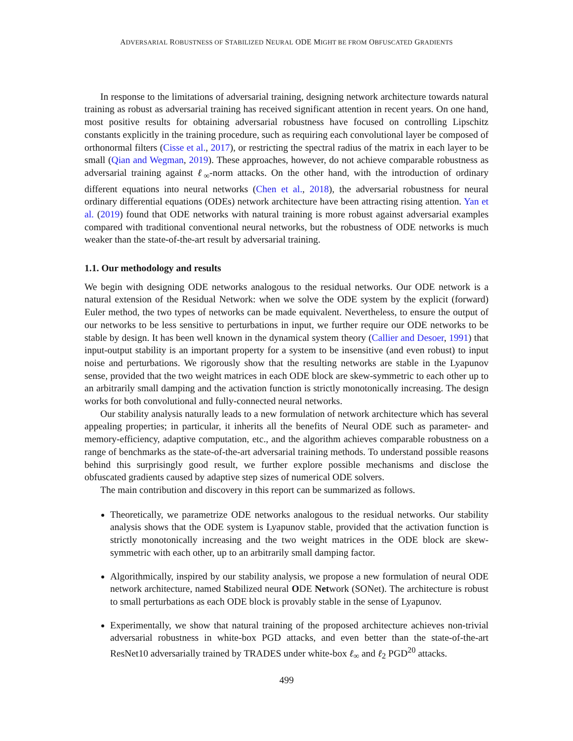ADVERSARIAL ROBUSTNESS OF STABILIZED NEURAL ODE MIGHT BE FROM OBFUSCATED GRADIENTS
In response to the limitations of adversarial training, designing network architecture towards natural training as robust as adversarial training has received significant attention in recent years. On one hand, most positive results for obtaining adversarial robustness have focused on controlling Lipschitz constants explicitly in the training procedure, such as requiring each convolutional layer be composed of orthonormal filters (Cisse et al., 2017), or restricting the spectral radius of the matrix in each layer to be small (Qian and Wegman, 2019). These approaches, however, do not achieve comparable robustness as adversarial training against ℓ<sub>∞</sub>-norm attacks. On the other hand, with the introduction of ordinary different equations into neural networks (Chen et al., 2018), the adversarial robustness for neural ordinary differential equations (ODEs) network architecture have been attracting rising attention. Yan et al. (2019) found that ODE networks with natural training is more robust against adversarial examples compared with traditional conventional neural networks, but the robustness of ODE networks is much weaker than the state-of-the-art result by adversarial training.
1.1. Our methodology and results
We begin with designing ODE networks analogous to the residual networks. Our ODE network is a natural extension of the Residual Network: when we solve the ODE system by the explicit (forward) Euler method, the two types of networks can be made equivalent. Nevertheless, to ensure the output of our networks to be less sensitive to perturbations in input, we further require our ODE networks to be stable by design. It has been well known in the dynamical system theory (Callier and Desoer, 1991) that input-output stability is an important property for a system to be insensitive (and even robust) to input noise and perturbations. We rigorously show that the resulting networks are stable in the Lyapunov sense, provided that the two weight matrices in each ODE block are skew-symmetric to each other up to an arbitrarily small damping and the activation function is strictly monotonically increasing. The design works for both convolutional and fully-connected neural networks.
Our stability analysis naturally leads to a new formulation of network architecture which has several appealing properties; in particular, it inherits all the benefits of Neural ODE such as parameter- and memory-efficiency, adaptive computation, etc., and the algorithm achieves comparable robustness on a range of benchmarks as the state-of-the-art adversarial training methods. To understand possible reasons behind this surprisingly good result, we further explore possible mechanisms and disclose the obfuscated gradients caused by adaptive step sizes of numerical ODE solvers.
The main contribution and discovery in this report can be summarized as follows.
Theoretically, we parametrize ODE networks analogous to the residual networks. Our stability analysis shows that the ODE system is Lyapunov stable, provided that the activation function is strictly monotonically increasing and the two weight matrices in the ODE block are skew-symmetric with each other, up to an arbitrarily small damping factor.
Algorithmically, inspired by our stability analysis, we propose a new formulation of neural ODE network architecture, named Stabilized neural ODE Network (SONet). The architecture is robust to small perturbations as each ODE block is provably stable in the sense of Lyapunov.
Experimentally, we show that natural training of the proposed architecture achieves non-trivial adversarial robustness in white-box PGD attacks, and even better than the state-of-the-art ResNet10 adversarially trained by TRADES under white-box ℓ<sub>∞</sub> and ℓ<sub>2</sub> PGD<sup>20</sup> attacks.
499